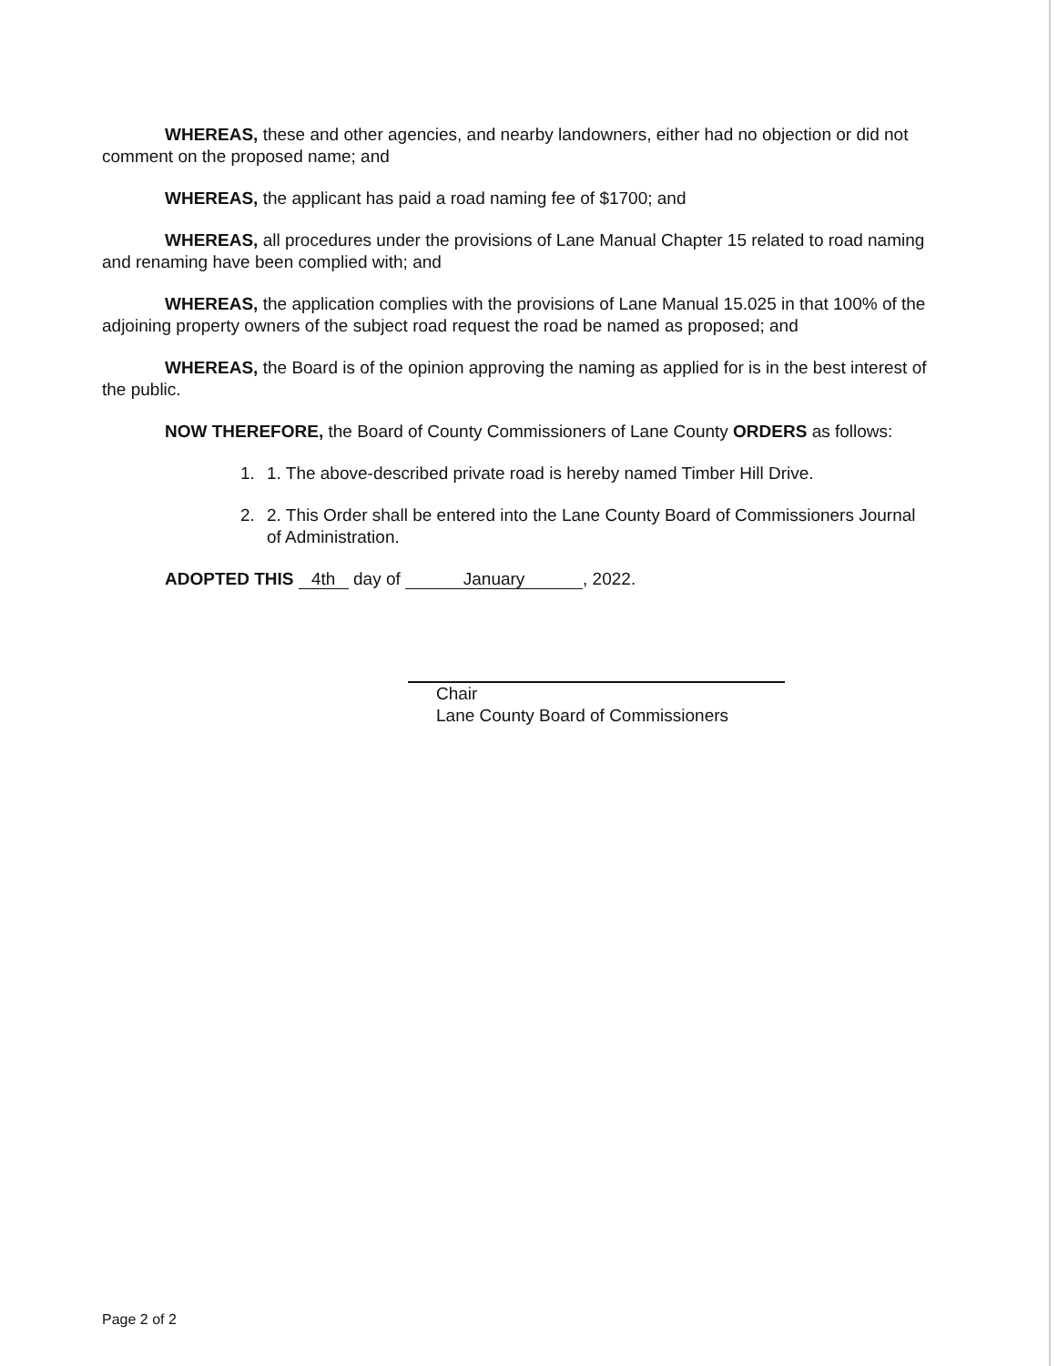WHEREAS, these and other agencies, and nearby landowners, either had no objection or did not comment on the proposed name; and
WHEREAS, the applicant has paid a road naming fee of $1700; and
WHEREAS, all procedures under the provisions of Lane Manual Chapter 15 related to road naming and renaming have been complied with; and
WHEREAS, the application complies with the provisions of Lane Manual 15.025 in that 100% of the adjoining property owners of the subject road request the road be named as proposed; and
WHEREAS, the Board is of the opinion approving the naming as applied for is in the best interest of the public.
NOW THEREFORE, the Board of County Commissioners of Lane County ORDERS as follows:
1. 1. The above-described private road is hereby named Timber Hill Drive.
2. 2. This Order shall be entered into the Lane County Board of Commissioners Journal of Administration.
ADOPTED THIS 4th day of January, 2022.
Chair
Lane County Board of Commissioners
Page 2 of 2